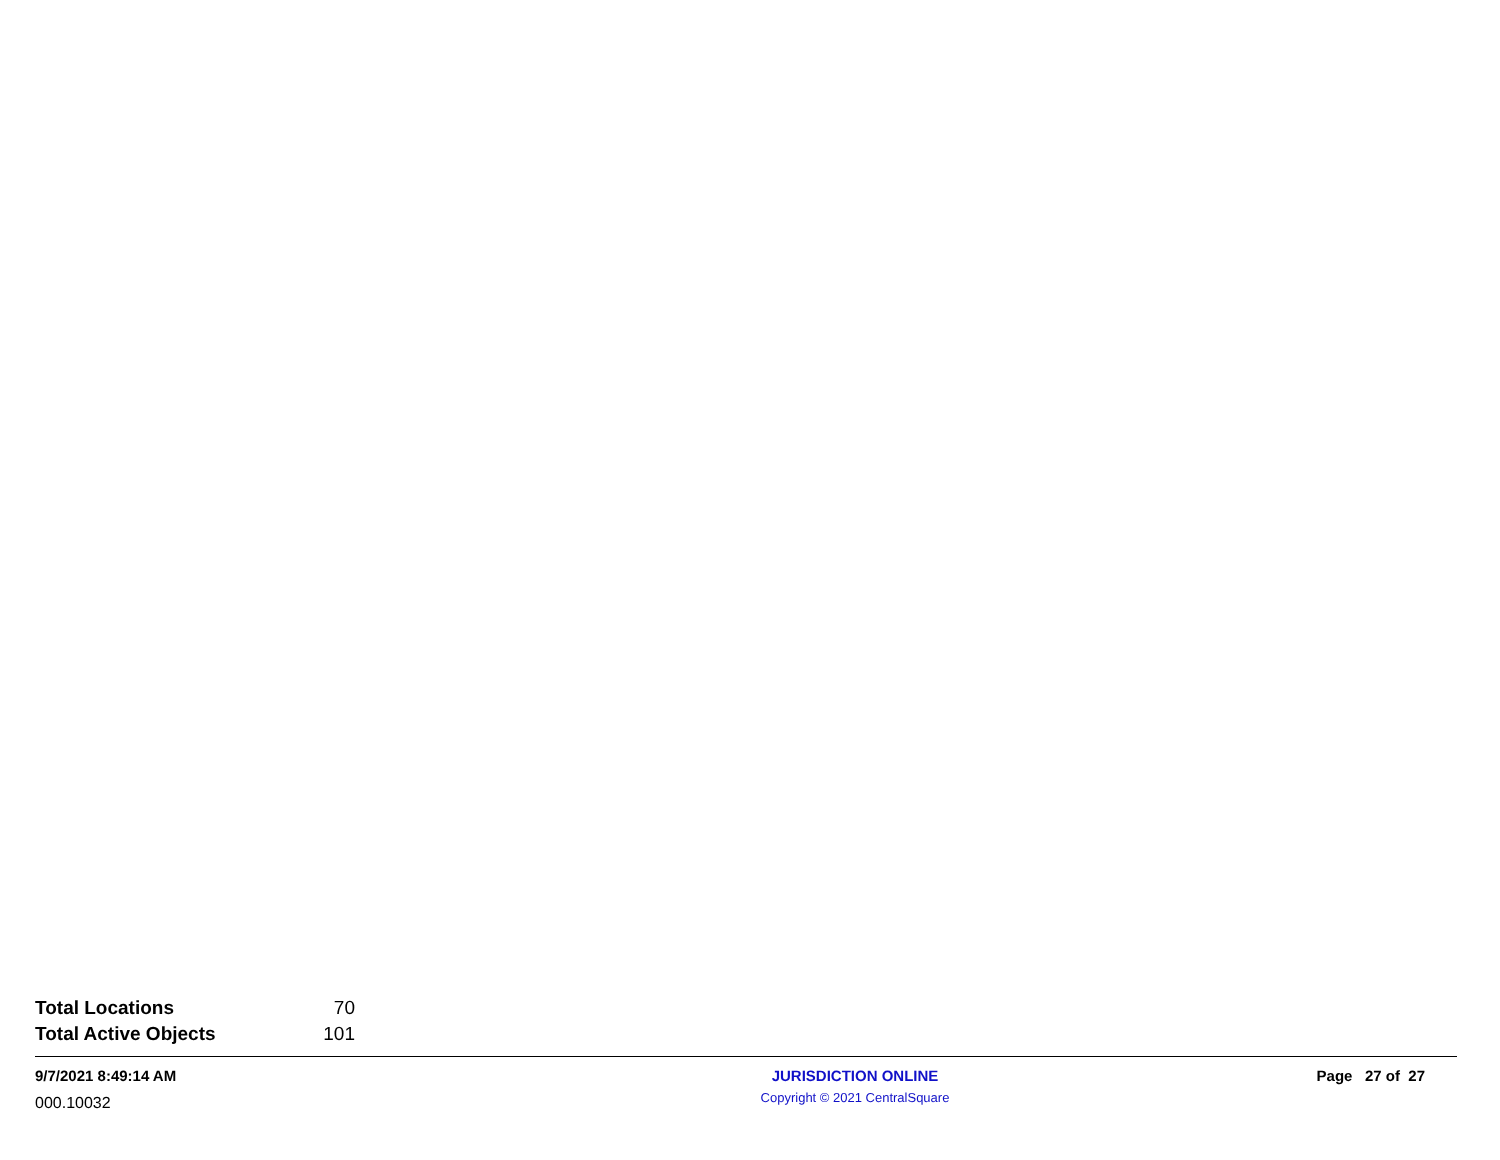| Total Locations | 70 |
| Total Active Objects | 101 |
9/7/2021 8:49:14 AM
000.10032
JURISDICTION ONLINE
Copyright © 2021 CentralSquare
Page 27 of 27